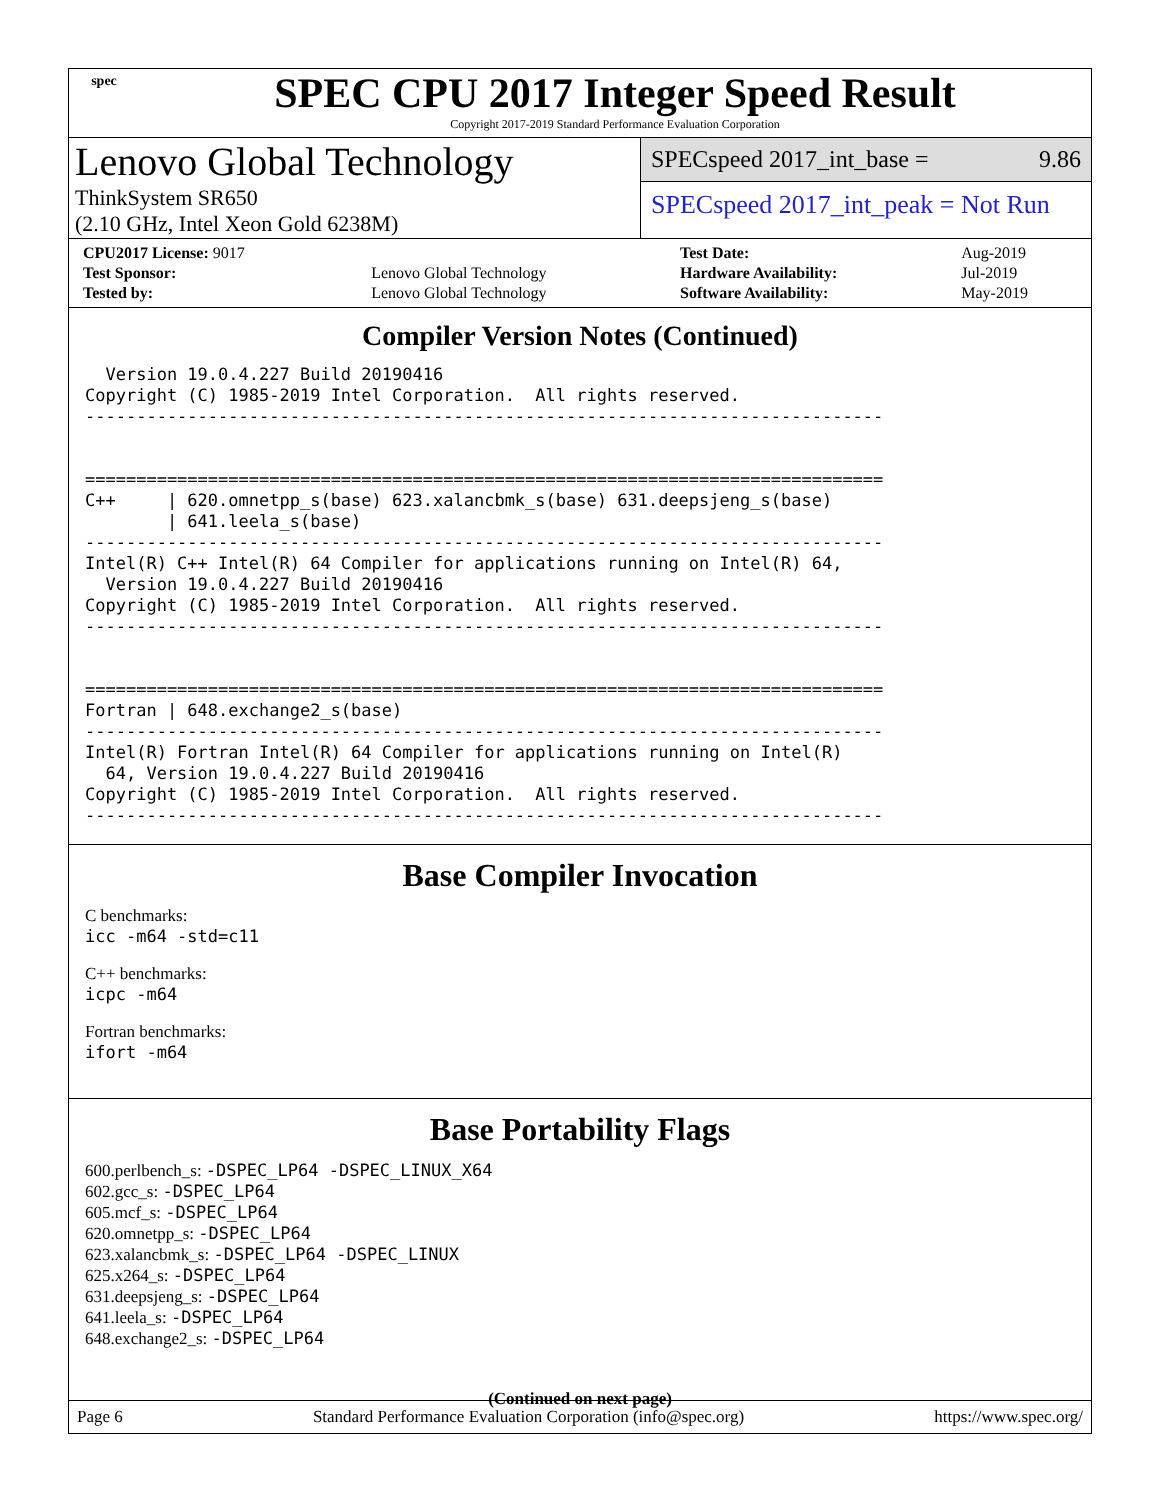spec
SPEC CPU 2017 Integer Speed Result
Copyright 2017-2019 Standard Performance Evaluation Corporation
Lenovo Global Technology
ThinkSystem SR650
(2.10 GHz, Intel Xeon Gold 6238M)
SPECspeed 2017_int_base = 9.86
SPECspeed 2017_int_peak = Not Run
| CPU2017 License: 9017 | | Test Date: | Aug-2019 |
| Test Sponsor: | Lenovo Global Technology | Hardware Availability: | Jul-2019 |
| Tested by: | Lenovo Global Technology | Software Availability: | May-2019 |
Compiler Version Notes (Continued)
  Version 19.0.4.227 Build 20190416
Copyright (C) 1985-2019 Intel Corporation.  All rights reserved.
------------------------------------------------------------------------------


==============================================================================
C++     | 620.omnetpp_s(base) 623.xalancbmk_s(base) 631.deepsjeng_s(base)
        | 641.leela_s(base)
------------------------------------------------------------------------------
Intel(R) C++ Intel(R) 64 Compiler for applications running on Intel(R) 64,
  Version 19.0.4.227 Build 20190416
Copyright (C) 1985-2019 Intel Corporation.  All rights reserved.
------------------------------------------------------------------------------


==============================================================================
Fortran | 648.exchange2_s(base)
------------------------------------------------------------------------------
Intel(R) Fortran Intel(R) 64 Compiler for applications running on Intel(R)
  64, Version 19.0.4.227 Build 20190416
Copyright (C) 1985-2019 Intel Corporation.  All rights reserved.
------------------------------------------------------------------------------
Base Compiler Invocation
C benchmarks:
icc -m64 -std=c11
C++ benchmarks:
icpc -m64
Fortran benchmarks:
ifort -m64
Base Portability Flags
600.perlbench_s: -DSPEC_LP64 -DSPEC_LINUX_X64
602.gcc_s: -DSPEC_LP64
605.mcf_s: -DSPEC_LP64
620.omnetpp_s: -DSPEC_LP64
623.xalancbmk_s: -DSPEC_LP64 -DSPEC_LINUX
625.x264_s: -DSPEC_LP64
631.deepsjeng_s: -DSPEC_LP64
641.leela_s: -DSPEC_LP64
648.exchange2_s: -DSPEC_LP64
(Continued on next page)
Page 6 Standard Performance Evaluation Corporation (info@spec.org) https://www.spec.org/